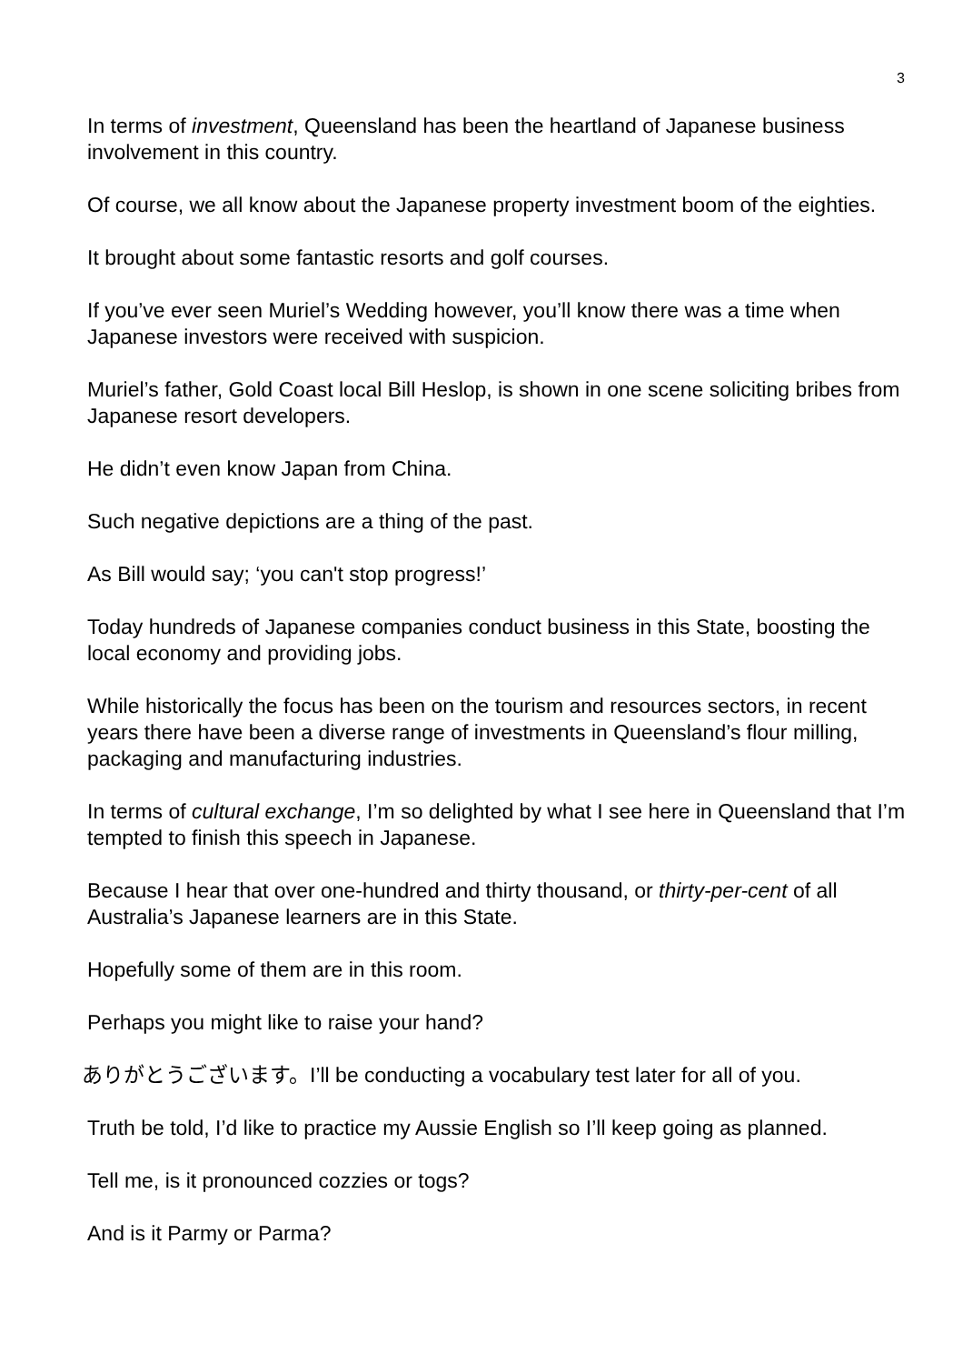3
In terms of investment, Queensland has been the heartland of Japanese business involvement in this country.
Of course, we all know about the Japanese property investment boom of the eighties.
It brought about some fantastic resorts and golf courses.
If you’ve ever seen Muriel’s Wedding however, you’ll know there was a time when Japanese investors were received with suspicion.
Muriel’s father, Gold Coast local Bill Heslop, is shown in one scene soliciting bribes from Japanese resort developers.
He didn’t even know Japan from China.
Such negative depictions are a thing of the past.
As Bill would say; ‘you can't stop progress!’
Today hundreds of Japanese companies conduct business in this State, boosting the local economy and providing jobs.
While historically the focus has been on the tourism and resources sectors, in recent years there have been a diverse range of investments in Queensland’s flour milling, packaging and manufacturing industries.
In terms of cultural exchange, I’m so delighted by what I see here in Queensland that I’m tempted to finish this speech in Japanese.
Because I hear that over one-hundred and thirty thousand, or thirty-per-cent of all Australia’s Japanese learners are in this State.
Hopefully some of them are in this room.
Perhaps you might like to raise your hand?
ありがとうございます。I’ll be conducting a vocabulary test later for all of you.
Truth be told, I’d like to practice my Aussie English so I’ll keep going as planned.
Tell me, is it pronounced cozzies or togs?
And is it Parmy or Parma?